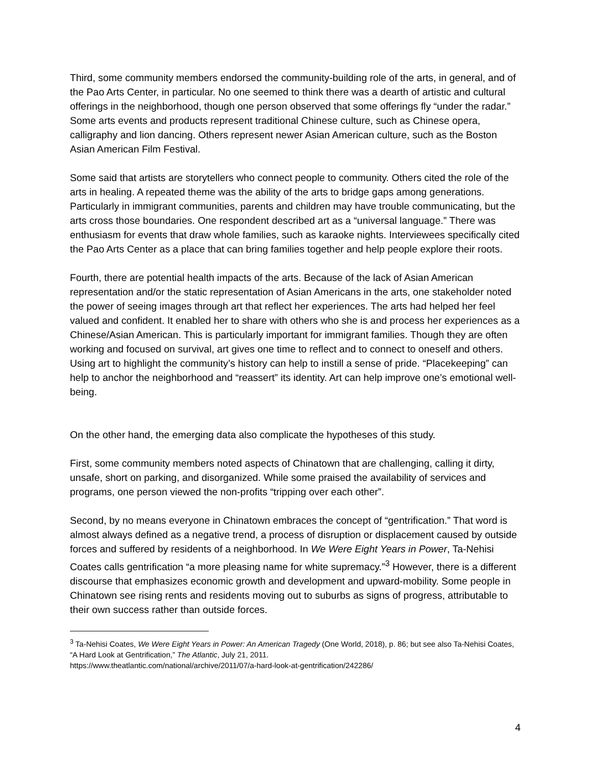Third, some community members endorsed the community-building role of the arts, in general, and of the Pao Arts Center, in particular. No one seemed to think there was a dearth of artistic and cultural offerings in the neighborhood, though one person observed that some offerings fly “under the radar.” Some arts events and products represent traditional Chinese culture, such as Chinese opera, calligraphy and lion dancing. Others represent newer Asian American culture, such as the Boston Asian American Film Festival.
Some said that artists are storytellers who connect people to community. Others cited the role of the arts in healing. A repeated theme was the ability of the arts to bridge gaps among generations. Particularly in immigrant communities, parents and children may have trouble communicating, but the arts cross those boundaries. One respondent described art as a “universal language.” There was enthusiasm for events that draw whole families, such as karaoke nights. Interviewees specifically cited the Pao Arts Center as a place that can bring families together and help people explore their roots.
Fourth, there are potential health impacts of the arts. Because of the lack of Asian American representation and/or the static representation of Asian Americans in the arts, one stakeholder noted the power of seeing images through art that reflect her experiences. The arts had helped her feel valued and confident. It enabled her to share with others who she is and process her experiences as a Chinese/Asian American. This is particularly important for immigrant families. Though they are often working and focused on survival, art gives one time to reflect and to connect to oneself and others. Using art to highlight the community’s history can help to instill a sense of pride. “Placekeeping” can help to anchor the neighborhood and “reassert” its identity. Art can help improve one’s emotional well-being.
On the other hand, the emerging data also complicate the hypotheses of this study.
First, some community members noted aspects of Chinatown that are challenging, calling it dirty, unsafe, short on parking, and disorganized. While some praised the availability of services and programs, one person viewed the non-profits “tripping over each other”.
Second, by no means everyone in Chinatown embraces the concept of “gentrification.” That word is almost always defined as a negative trend, a process of disruption or displacement caused by outside forces and suffered by residents of a neighborhood. In We Were Eight Years in Power, Ta-Nehisi Coates calls gentrification “a more pleasing name for white supremacy.”<sup>3</sup> However, there is a different discourse that emphasizes economic growth and development and upward-mobility. Some people in Chinatown see rising rents and residents moving out to suburbs as signs of progress, attributable to their own success rather than outside forces.
<sup>3</sup> Ta-Nehisi Coates, We Were Eight Years in Power: An American Tragedy (One World, 2018), p. 86; but see also Ta-Nehisi Coates, “A Hard Look at Gentrification,” The Atlantic, July 21, 2011.
https://www.theatlantic.com/national/archive/2011/07/a-hard-look-at-gentrification/242286/
4